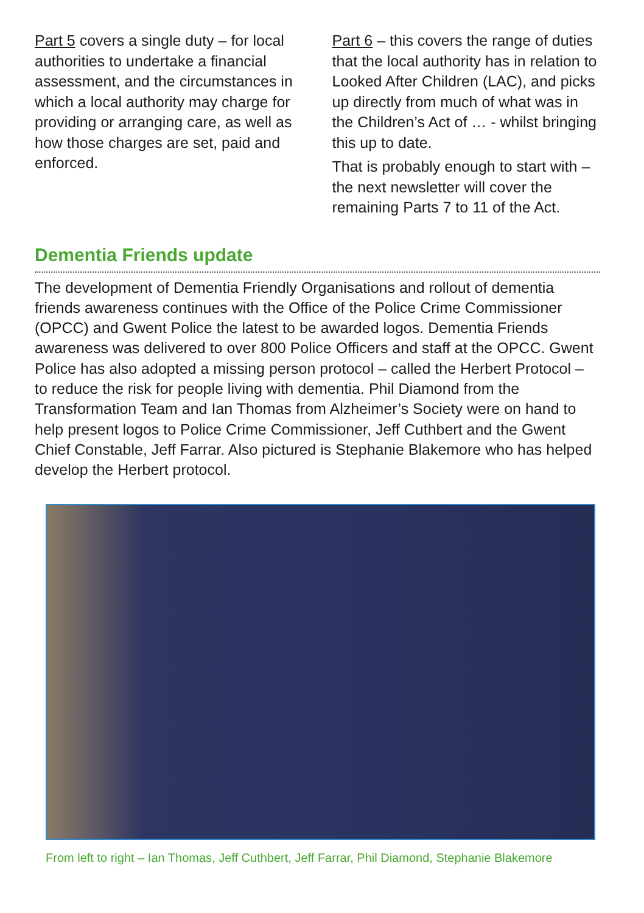Part 5 covers a single duty – for local authorities to undertake a financial assessment, and the circumstances in which a local authority may charge for providing or arranging care, as well as how those charges are set, paid and enforced.
Part 6 – this covers the range of duties that the local authority has in relation to Looked After Children (LAC), and picks up directly from much of what was in the Children’s Act of … - whilst bringing this up to date.
That is probably enough to start with – the next newsletter will cover the remaining Parts 7 to 11 of the Act.
Dementia Friends update
The development of Dementia Friendly Organisations and rollout of dementia friends awareness continues with the Office of the Police Crime Commissioner (OPCC) and Gwent Police the latest to be awarded logos. Dementia Friends awareness was delivered to over 800 Police Officers and staff at the OPCC. Gwent Police has also adopted a missing person protocol – called the Herbert Protocol – to reduce the risk for people living with dementia. Phil Diamond from the Transformation Team and Ian Thomas from Alzheimer’s Society were on hand to help present logos to Police Crime Commissioner, Jeff Cuthbert and the Gwent Chief Constable, Jeff Farrar. Also pictured is Stephanie Blakemore who has helped develop the Herbert protocol.
From left to right – Ian Thomas, Jeff Cuthbert, Jeff Farrar, Phil Diamond, Stephanie Blakemore